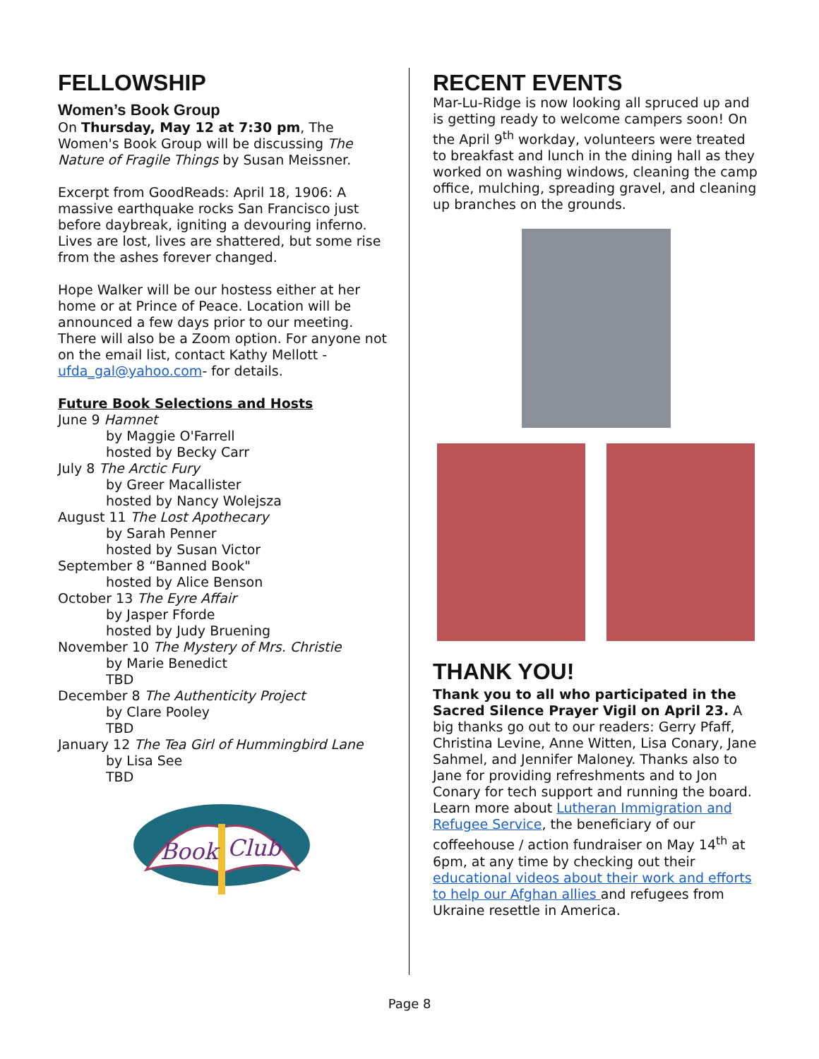FELLOWSHIP
Women’s Book Group
On Thursday, May 12 at 7:30 pm, The Women's Book Group will be discussing The Nature of Fragile Things by Susan Meissner.
Excerpt from GoodReads: April 18, 1906: A massive earthquake rocks San Francisco just before daybreak, igniting a devouring inferno. Lives are lost, lives are shattered, but some rise from the ashes forever changed.
Hope Walker will be our hostess either at her home or at Prince of Peace. Location will be announced a few days prior to our meeting. There will also be a Zoom option. For anyone not on the email list, contact Kathy Mellott -ufda_gal@yahoo.com- for details.
Future Book Selections and Hosts
June 9 Hamnet
by Maggie O'Farrell
hosted by Becky Carr
July 8 The Arctic Fury
by Greer Macallister
hosted by Nancy Wolejsza
August 11 The Lost Apothecary
by Sarah Penner
hosted by Susan Victor
September 8 “Banned Book"
hosted by Alice Benson
October 13 The Eyre Affair
by Jasper Fforde
hosted by Judy Bruening
November 10 The Mystery of Mrs. Christie
by Marie Benedict
TBD
December 8 The Authenticity Project
by Clare Pooley
TBD
January 12 The Tea Girl of Hummingbird Lane
by Lisa See
TBD
Book
Club
RECENT EVENTS
Mar-Lu-Ridge is now looking all spruced up and is getting ready to welcome campers soon! On the April 9<sup>th</sup> workday, volunteers were treated to breakfast and lunch in the dining hall as they worked on washing windows, cleaning the camp office, mulching, spreading gravel, and cleaning up branches on the grounds.
THANK YOU!
Thank you to all who participated in the Sacred Silence Prayer Vigil on April 23. A big thanks go out to our readers: Gerry Pfaff, Christina Levine, Anne Witten, Lisa Conary, Jane Sahmel, and Jennifer Maloney. Thanks also to Jane for providing refreshments and to Jon Conary for tech support and running the board. Learn more about Lutheran Immigration and Refugee Service, the beneficiary of our coffeehouse / action fundraiser on May 14<sup>th</sup> at 6pm, at any time by checking out their educational videos about their work and efforts to help our Afghan allies and refugees from Ukraine resettle in America.
Page 8